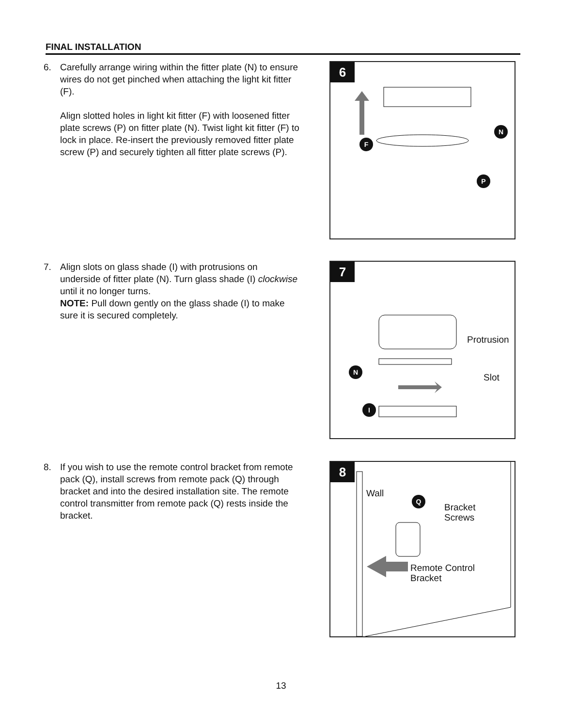FINAL INSTALLATION
6. Carefully arrange wiring within the fitter plate (N) to ensure wires do not get pinched when attaching the light kit fitter (F).
Align slotted holes in light kit fitter (F) with loosened fitter plate screws (P) on fitter plate (N). Twist light kit fitter (F) to lock in place. Re-insert the previously removed fitter plate screw (P) and securely tighten all fitter plate screws (P).
6
F
N
P
7. Align slots on glass shade (I) with protrusions on underside of fitter plate (N). Turn glass shade (I) clockwise until it no longer turns.
NOTE: Pull down gently on the glass shade (I) to make sure it is secured completely.
7
Protrusion
Slot
N
I
8. If you wish to use the remote control bracket from remote pack (Q), install screws from remote pack (Q) through bracket and into the desired installation site. The remote control transmitter from remote pack (Q) rests inside the bracket.
8
Wall Q
Bracket
Screws
Remote Control
Bracket
13